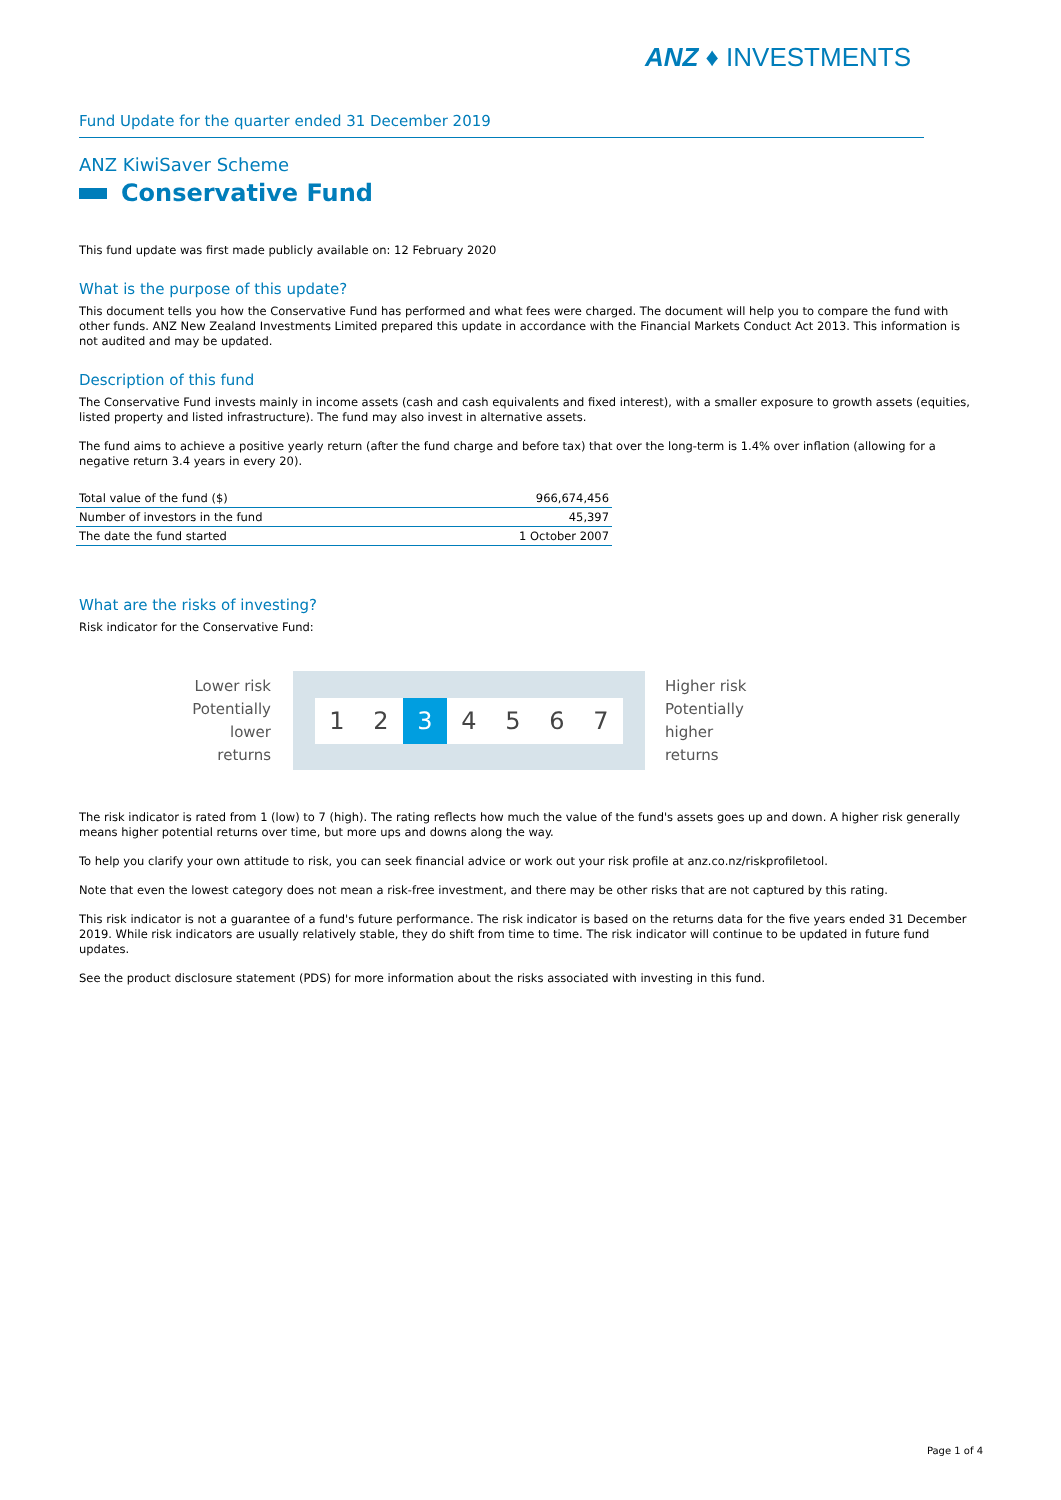ANZ ♦ INVESTMENTS
Fund Update for the quarter ended 31 December 2019
ANZ KiwiSaver Scheme
Conservative Fund
This fund update was first made publicly available on: 12 February 2020
What is the purpose of this update?
This document tells you how the Conservative Fund has performed and what fees were charged. The document will help you to compare the fund with other funds. ANZ New Zealand Investments Limited prepared this update in accordance with the Financial Markets Conduct Act 2013. This information is not audited and may be updated.
Description of this fund
The Conservative Fund invests mainly in income assets (cash and cash equivalents and fixed interest), with a smaller exposure to growth assets (equities, listed property and listed infrastructure). The fund may also invest in alternative assets.
The fund aims to achieve a positive yearly return (after the fund charge and before tax) that over the long-term is 1.4% over inflation (allowing for a negative return 3.4 years in every 20).
| Total value of the fund ($) | 966,674,456 |
| Number of investors in the fund | 45,397 |
| The date the fund started | 1 October 2007 |
What are the risks of investing?
Risk indicator for the Conservative Fund:
Lower risk
Potentially lower returns
1 2 3 4 5 6 7
Higher risk
Potentially higher returns
The risk indicator is rated from 1 (low) to 7 (high). The rating reflects how much the value of the fund's assets goes up and down. A higher risk generally means higher potential returns over time, but more ups and downs along the way.
To help you clarify your own attitude to risk, you can seek financial advice or work out your risk profile at anz.co.nz/riskprofiletool.
Note that even the lowest category does not mean a risk-free investment, and there may be other risks that are not captured by this rating.
This risk indicator is not a guarantee of a fund's future performance. The risk indicator is based on the returns data for the five years ended 31 December 2019. While risk indicators are usually relatively stable, they do shift from time to time. The risk indicator will continue to be updated in future fund updates.
See the product disclosure statement (PDS) for more information about the risks associated with investing in this fund.
Page 1 of 4